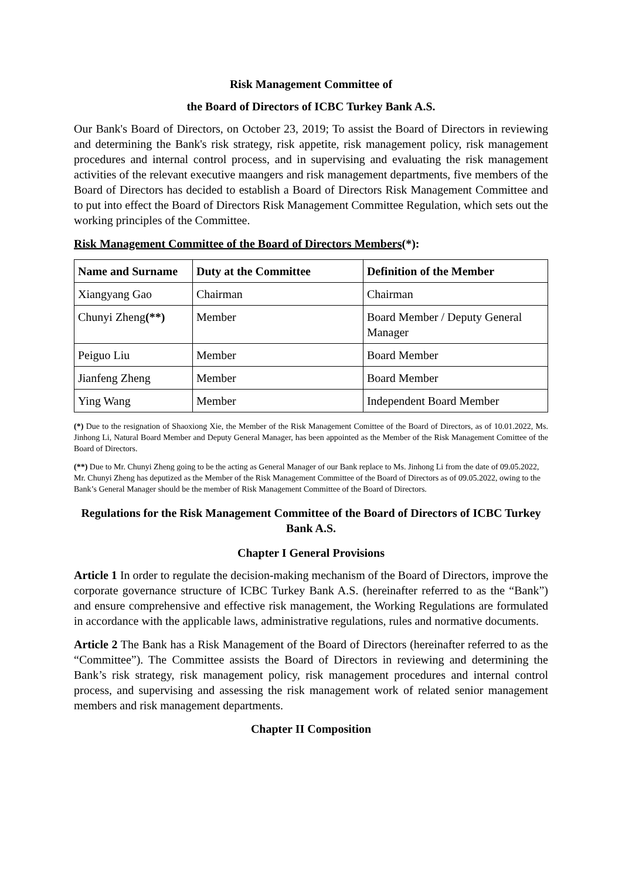Risk Management Committee of
the Board of Directors of ICBC Turkey Bank A.S.
Our Bank's Board of Directors, on October 23, 2019; To assist the Board of Directors in reviewing and determining the Bank's risk strategy, risk appetite, risk management policy, risk management procedures and internal control process, and in supervising and evaluating the risk management activities of the relevant executive maangers and risk management departments, five members of the Board of Directors has decided to establish a Board of Directors Risk Management Committee and to put into effect the Board of Directors Risk Management Committee Regulation, which sets out the working principles of the Committee.
Risk Management Committee of the Board of Directors Members(*):
| Name and Surname | Duty at the Committee | Definition of the Member |
| --- | --- | --- |
| Xiangyang Gao | Chairman | Chairman |
| Chunyi Zheng (**) | Member | Board Member / Deputy General Manager |
| Peiguo Liu | Member | Board Member |
| Jianfeng Zheng | Member | Board Member |
| Ying Wang | Member | Independent Board Member |
(*) Due to the resignation of Shaoxiong Xie, the Member of the Risk Management Comittee of the Board of Directors, as of 10.01.2022, Ms. Jinhong Li, Natural Board Member and Deputy General Manager, has been appointed as the Member of the Risk Management Comittee of the Board of Directors.
(**) Due to Mr. Chunyi Zheng going to be the acting as General Manager of our Bank replace to Ms. Jinhong Li from the date of 09.05.2022, Mr. Chunyi Zheng has deputized as the Member of the Risk Management Committee of the Board of Directors as of 09.05.2022, owing to the Bank’s General Manager should be the member of Risk Management Committee of the Board of Directors.
Regulations for the Risk Management Committee of the Board of Directors of ICBC Turkey Bank A.S.
Chapter I General Provisions
Article 1 In order to regulate the decision-making mechanism of the Board of Directors, improve the corporate governance structure of ICBC Turkey Bank A.S. (hereinafter referred to as the “Bank”) and ensure comprehensive and effective risk management, the Working Regulations are formulated in accordance with the applicable laws, administrative regulations, rules and normative documents.
Article 2 The Bank has a Risk Management of the Board of Directors (hereinafter referred to as the “Committee”). The Committee assists the Board of Directors in reviewing and determining the Bank’s risk strategy, risk management policy, risk management procedures and internal control process, and supervising and assessing the risk management work of related senior management members and risk management departments.
Chapter II Composition